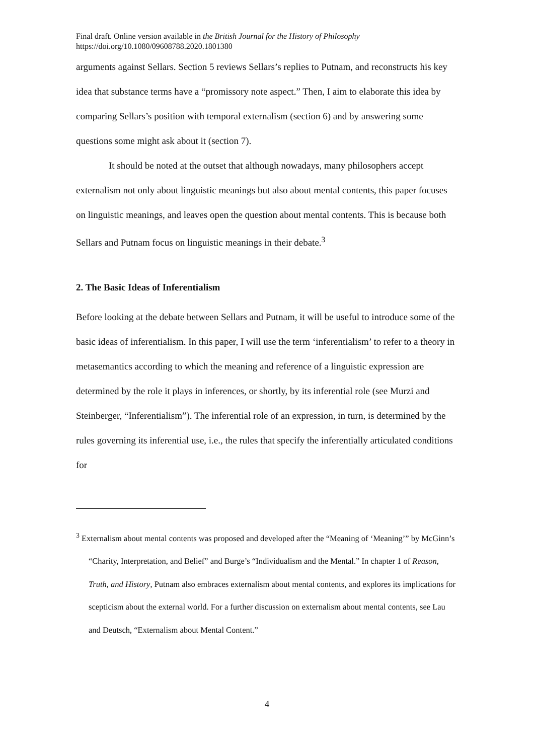Final draft. Online version available in the British Journal for the History of Philosophy
https://doi.org/10.1080/09608788.2020.1801380
arguments against Sellars. Section 5 reviews Sellars’s replies to Putnam, and reconstructs his key idea that substance terms have a “promissory note aspect.” Then, I aim to elaborate this idea by comparing Sellars’s position with temporal externalism (section 6) and by answering some questions some might ask about it (section 7).
It should be noted at the outset that although nowadays, many philosophers accept externalism not only about linguistic meanings but also about mental contents, this paper focuses on linguistic meanings, and leaves open the question about mental contents. This is because both Sellars and Putnam focus on linguistic meanings in their debate.<sup>3</sup>
2. The Basic Ideas of Inferentialism
Before looking at the debate between Sellars and Putnam, it will be useful to introduce some of the basic ideas of inferentialism. In this paper, I will use the term ‘inferentialism’ to refer to a theory in metasemantics according to which the meaning and reference of a linguistic expression are determined by the role it plays in inferences, or shortly, by its inferential role (see Murzi and Steinberger, “Inferentialism”). The inferential role of an expression, in turn, is determined by the rules governing its inferential use, i.e., the rules that specify the inferentially articulated conditions for
<sup>3</sup> Externalism about mental contents was proposed and developed after the “Meaning of ‘Meaning’” by McGinn’s “Charity, Interpretation, and Belief” and Burge’s “Individualism and the Mental.” In chapter 1 of Reason, Truth, and History, Putnam also embraces externalism about mental contents, and explores its implications for scepticism about the external world. For a further discussion on externalism about mental contents, see Lau and Deutsch, “Externalism about Mental Content.”
4